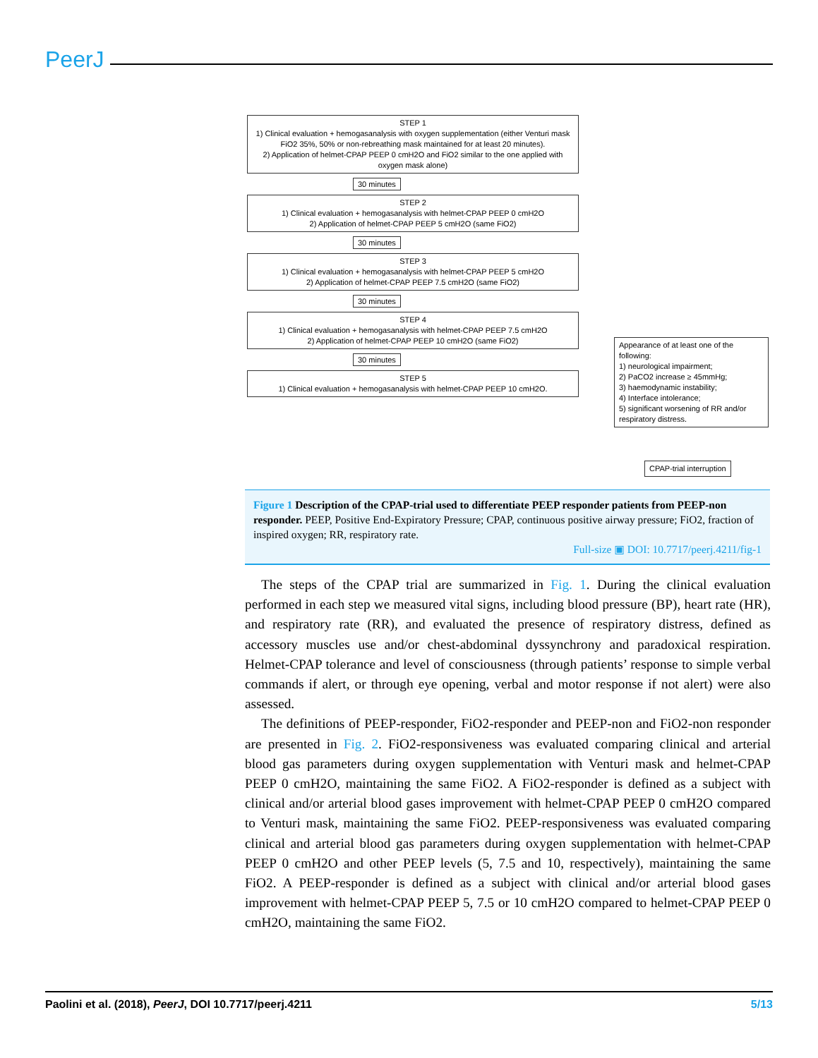PeerJ
STEP 1
1) Clinical evaluation + hemogasanalysis with oxygen supplementation (either Venturi mask FiO2 35%, 50% or non-rebreathing mask maintained for at least 20 minutes).
2) Application of helmet-CPAP PEEP 0 cmH2O and FiO2 similar to the one applied with oxygen mask alone)
30 minutes
STEP 2
1) Clinical evaluation + hemogasanalysis with helmet-CPAP PEEP 0 cmH2O
2) Application of helmet-CPAP PEEP 5 cmH2O (same FiO2)
30 minutes
STEP 3
1) Clinical evaluation + hemogasanalysis with helmet-CPAP PEEP 5 cmH2O
2) Application of helmet-CPAP PEEP 7.5 cmH2O (same FiO2)
30 minutes
STEP 4
1) Clinical evaluation + hemogasanalysis with helmet-CPAP PEEP 7.5 cmH2O
2) Application of helmet-CPAP PEEP 10 cmH2O (same FiO2)
30 minutes
STEP 5
1) Clinical evaluation + hemogasanalysis with helmet-CPAP PEEP 10 cmH2O.
Appearance of at least one of the following:
1) neurological impairment;
2) PaCO2 increase ≥ 45mmHg;
3) haemodynamic instability;
4) Interface intolerance;
5) significant worsening of RR and/or respiratory distress.
CPAP-trial interruption
Figure 1 Description of the CPAP-trial used to differentiate PEEP responder patients from PEEP-non responder. PEEP, Positive End-Expiratory Pressure; CPAP, continuous positive airway pressure; FiO2, fraction of inspired oxygen; RR, respiratory rate.
Full-size ▣ DOI: 10.7717/peerj.4211/fig-1
The steps of the CPAP trial are summarized in Fig. 1. During the clinical evaluation performed in each step we measured vital signs, including blood pressure (BP), heart rate (HR), and respiratory rate (RR), and evaluated the presence of respiratory distress, defined as accessory muscles use and/or chest-abdominal dyssynchrony and paradoxical respiration. Helmet-CPAP tolerance and level of consciousness (through patients’ response to simple verbal commands if alert, or through eye opening, verbal and motor response if not alert) were also assessed.
The definitions of PEEP-responder, FiO2-responder and PEEP-non and FiO2-non responder are presented in Fig. 2. FiO2-responsiveness was evaluated comparing clinical and arterial blood gas parameters during oxygen supplementation with Venturi mask and helmet-CPAP PEEP 0 cmH2O, maintaining the same FiO2. A FiO2-responder is defined as a subject with clinical and/or arterial blood gases improvement with helmet-CPAP PEEP 0 cmH2O compared to Venturi mask, maintaining the same FiO2. PEEP-responsiveness was evaluated comparing clinical and arterial blood gas parameters during oxygen supplementation with helmet-CPAP PEEP 0 cmH2O and other PEEP levels (5, 7.5 and 10, respectively), maintaining the same FiO2. A PEEP-responder is defined as a subject with clinical and/or arterial blood gases improvement with helmet-CPAP PEEP 5, 7.5 or 10 cmH2O compared to helmet-CPAP PEEP 0 cmH2O, maintaining the same FiO2.
Paolini et al. (2018), PeerJ, DOI 10.7717/peerj.4211 5/13